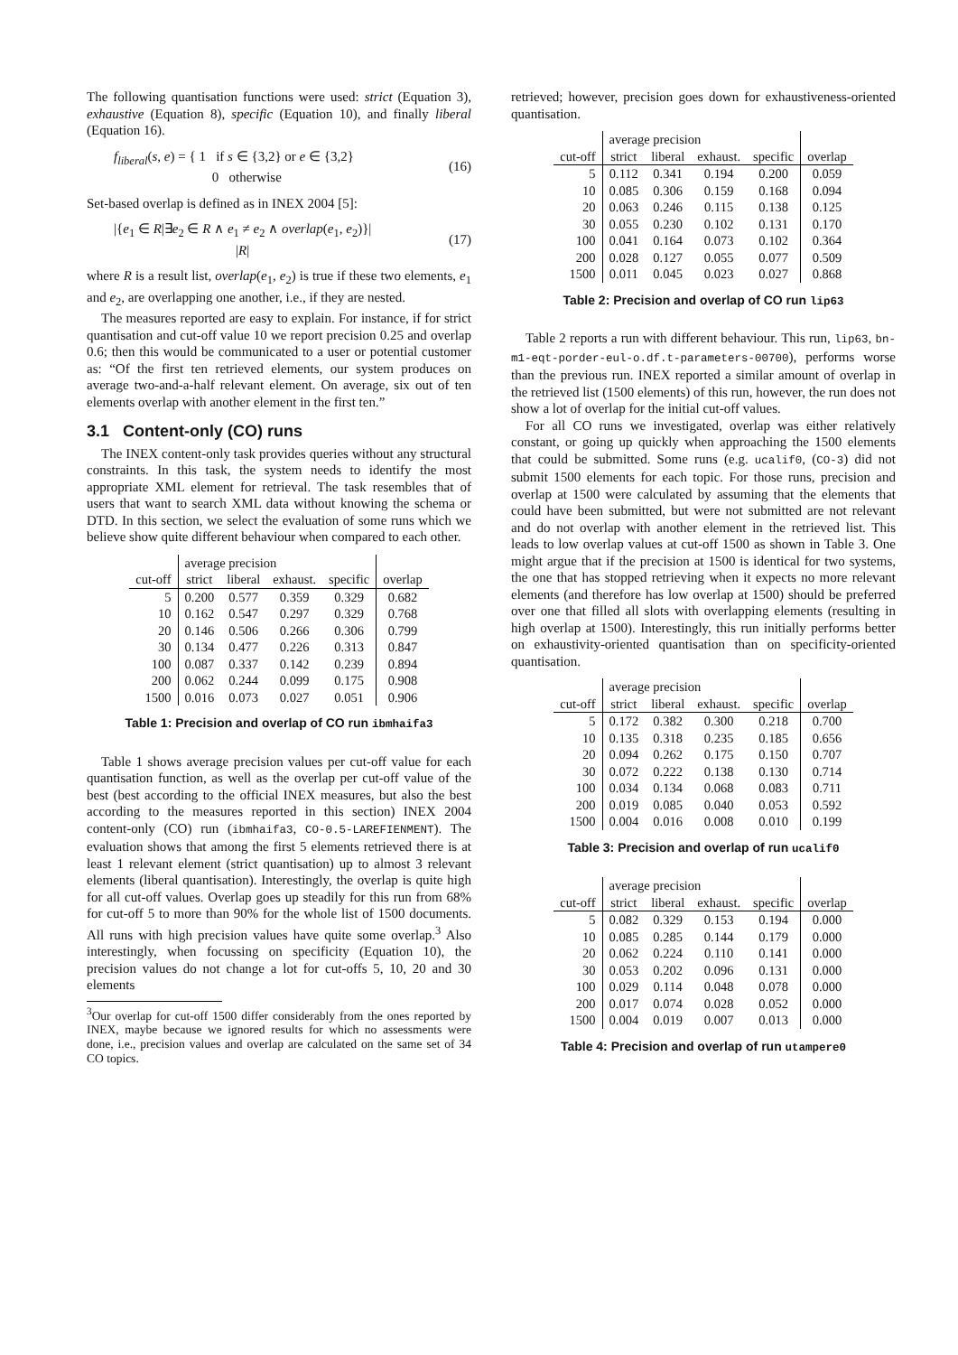The following quantisation functions were used: strict (Equation 3), exhaustive (Equation 8), specific (Equation 10), and finally liberal (Equation 16).
f<sub>liberal</sub>(s, e) = { 1 if s ∈ {3,2} or e ∈ {3,2}
0 otherwise (16)
Set-based overlap is defined as in INEX 2004 [5]:
|{e<sub>1</sub> ∈ R|∃e<sub>2</sub> ∈ R ∧ e<sub>1</sub> ≠ e<sub>2</sub> ∧ overlap(e<sub>1</sub>, e<sub>2</sub>)}|
|R| (17)
where R is a result list, overlap(e<sub>1</sub>, e<sub>2</sub>) is true if these two elements, e<sub>1</sub> and e<sub>2</sub>, are overlapping one another, i.e., if they are nested.
The measures reported are easy to explain. For instance, if for strict quantisation and cut-off value 10 we report precision 0.25 and overlap 0.6; then this would be communicated to a user or potential customer as: “Of the first ten retrieved elements, our system produces on average two-and-a-half relevant element. On average, six out of ten elements overlap with another element in the first ten.”
3.1 Content-only (CO) runs
The INEX content-only task provides queries without any structural constraints. In this task, the system needs to identify the most appropriate XML element for retrieval. The task resembles that of users that want to search XML data without knowing the schema or DTD. In this section, we select the evaluation of some runs which we believe show quite different behaviour when compared to each other.
| | average precision | | | | |
| --- | --- | --- | --- | --- | --- |
| cut-off | strict | liberal | exhaust. | specific | overlap |
| 5 | 0.200 | 0.577 | 0.359 | 0.329 | 0.682 |
| 10 | 0.162 | 0.547 | 0.297 | 0.329 | 0.768 |
| 20 | 0.146 | 0.506 | 0.266 | 0.306 | 0.799 |
| 30 | 0.134 | 0.477 | 0.226 | 0.313 | 0.847 |
| 100 | 0.087 | 0.337 | 0.142 | 0.239 | 0.894 |
| 200 | 0.062 | 0.244 | 0.099 | 0.175 | 0.908 |
| 1500 | 0.016 | 0.073 | 0.027 | 0.051 | 0.906 |
Table 1: Precision and overlap of CO run ibmhaifa3
Table 1 shows average precision values per cut-off value for each quantisation function, as well as the overlap per cut-off value of the best (best according to the official INEX measures, but also the best according to the measures reported in this section) INEX 2004 content-only (CO) run (ibmhaifa3, CO-0.5-LAREFIENMENT). The evaluation shows that among the first 5 elements retrieved there is at least 1 relevant element (strict quantisation) up to almost 3 relevant elements (liberal quantisation). Interestingly, the overlap is quite high for all cut-off values. Overlap goes up steadily for this run from 68% for cut-off 5 to more than 90% for the whole list of 1500 documents. All runs with high precision values have quite some overlap.<sup>3</sup> Also interestingly, when focussing on specificity (Equation 10), the precision values do not change a lot for cut-offs 5, 10, 20 and 30 elements
<sup>3</sup> Our overlap for cut-off 1500 differ considerably from the ones reported by INEX, maybe because we ignored results for which no assessments were done, i.e., precision values and overlap are calculated on the same set of 34 CO topics.
retrieved; however, precision goes down for exhaustiveness-oriented quantisation.
| | average precision | | | | |
| --- | --- | --- | --- | --- | --- |
| cut-off | strict | liberal | exhaust. | specific | overlap |
| 5 | 0.112 | 0.341 | 0.194 | 0.200 | 0.059 |
| 10 | 0.085 | 0.306 | 0.159 | 0.168 | 0.094 |
| 20 | 0.063 | 0.246 | 0.115 | 0.138 | 0.125 |
| 30 | 0.055 | 0.230 | 0.102 | 0.131 | 0.170 |
| 100 | 0.041 | 0.164 | 0.073 | 0.102 | 0.364 |
| 200 | 0.028 | 0.127 | 0.055 | 0.077 | 0.509 |
| 1500 | 0.011 | 0.045 | 0.023 | 0.027 | 0.868 |
Table 2: Precision and overlap of CO run lip63
Table 2 reports a run with different behaviour. This run, lip63, bn-m1-eqt-porder-eul-o.df.t-parameters-00700), performs worse than the previous run. INEX reported a similar amount of overlap in the retrieved list (1500 elements) of this run, however, the run does not show a lot of overlap for the initial cut-off values.
For all CO runs we investigated, overlap was either relatively constant, or going up quickly when approaching the 1500 elements that could be submitted. Some runs (e.g. ucalif0, (CO-3) did not submit 1500 elements for each topic. For those runs, precision and overlap at 1500 were calculated by assuming that the elements that could have been submitted, but were not submitted are not relevant and do not overlap with another element in the retrieved list. This leads to low overlap values at cut-off 1500 as shown in Table 3. One might argue that if the precision at 1500 is identical for two systems, the one that has stopped retrieving when it expects no more relevant elements (and therefore has low overlap at 1500) should be preferred over one that filled all slots with overlapping elements (resulting in high overlap at 1500). Interestingly, this run initially performs better on exhaustivity-oriented quantisation than on specificity-oriented quantisation.
| | average precision | | | | |
| --- | --- | --- | --- | --- | --- |
| cut-off | strict | liberal | exhaust. | specific | overlap |
| 5 | 0.172 | 0.382 | 0.300 | 0.218 | 0.700 |
| 10 | 0.135 | 0.318 | 0.235 | 0.185 | 0.656 |
| 20 | 0.094 | 0.262 | 0.175 | 0.150 | 0.707 |
| 30 | 0.072 | 0.222 | 0.138 | 0.130 | 0.714 |
| 100 | 0.034 | 0.134 | 0.068 | 0.083 | 0.711 |
| 200 | 0.019 | 0.085 | 0.040 | 0.053 | 0.592 |
| 1500 | 0.004 | 0.016 | 0.008 | 0.010 | 0.199 |
Table 3: Precision and overlap of run ucalif0
| | average precision | | | | |
| --- | --- | --- | --- | --- | --- |
| cut-off | strict | liberal | exhaust. | specific | overlap |
| 5 | 0.082 | 0.329 | 0.153 | 0.194 | 0.000 |
| 10 | 0.085 | 0.285 | 0.144 | 0.179 | 0.000 |
| 20 | 0.062 | 0.224 | 0.110 | 0.141 | 0.000 |
| 30 | 0.053 | 0.202 | 0.096 | 0.131 | 0.000 |
| 100 | 0.029 | 0.114 | 0.048 | 0.078 | 0.000 |
| 200 | 0.017 | 0.074 | 0.028 | 0.052 | 0.000 |
| 1500 | 0.004 | 0.019 | 0.007 | 0.013 | 0.000 |
Table 4: Precision and overlap of run utampere0